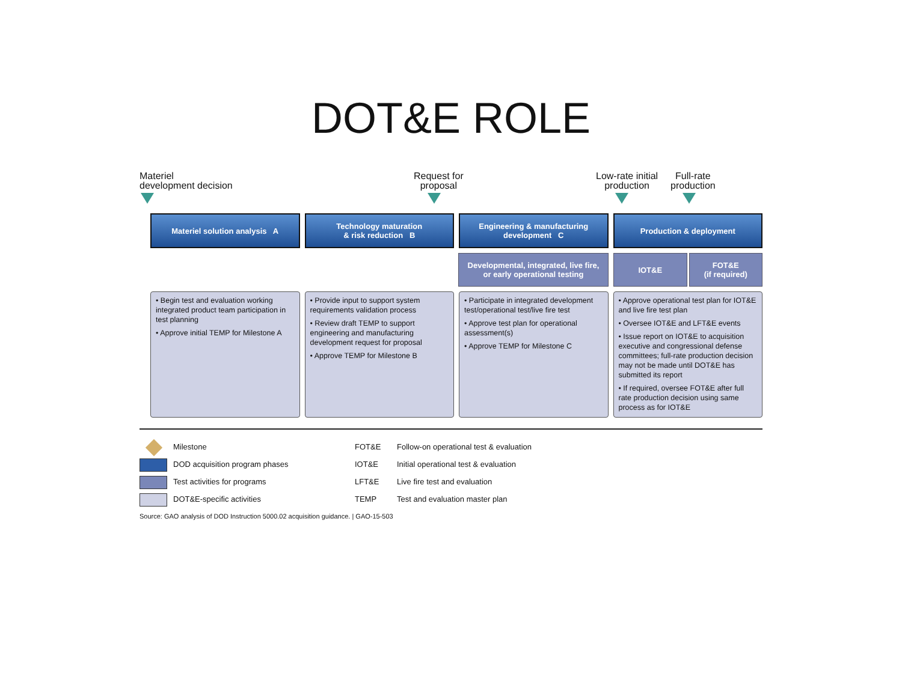DOT&E ROLE
Materiel
development decision
Request for
proposal
Low-rate initial
production
Full-rate
production
Materiel solution analysis A Technology maturation
& risk reduction B
Engineering & manufacturing
development C
Production & deployment
Developmental, integrated, live fire,
or early operational testing
IOT&E FOT&E
(if required)
• Begin test and evaluation working integrated product team participation in test planning
• Approve initial TEMP for Milestone A
• Provide input to support system requirements validation process
• Review draft TEMP to support engineering and manufacturing development request for proposal
• Approve TEMP for Milestone B
• Participate in integrated development test/operational test/live fire test
• Approve test plan for operational assessment(s)
• Approve TEMP for Milestone C
• Approve operational test plan for IOT&E and live fire test plan
• Oversee IOT&E and LFT&E events
• Issue report on IOT&E to acquisition executive and congressional defense committees; full-rate production decision may not be made until DOT&E has submitted its report
• If required, oversee FOT&E after full rate production decision using same process as for IOT&E
Milestone
DOD acquisition program phases
Test activities for programs
DOT&E-specific activities
FOT&E Follow-on operational test & evaluation
IOT&E Initial operational test & evaluation
LFT&E Live fire test and evaluation
TEMP Test and evaluation master plan
Source: GAO analysis of DOD Instruction 5000.02 acquisition guidance. | GAO-15-503